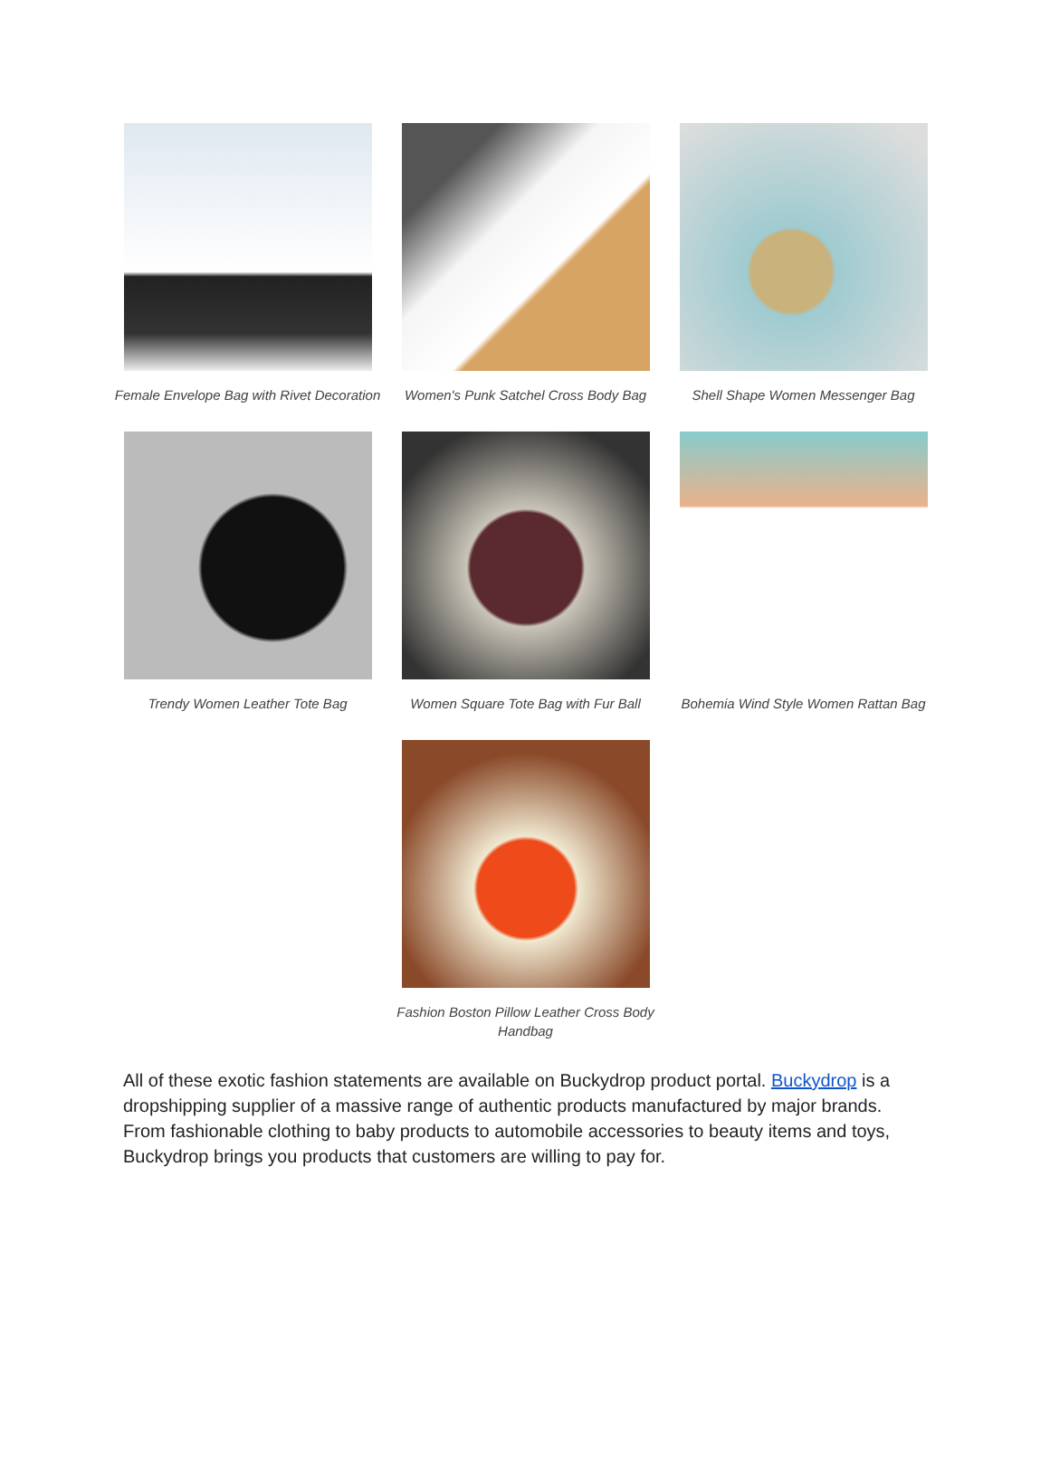Female Envelope Bag with Rivet Decoration
Women's Punk Satchel Cross Body Bag
Shell Shape Women Messenger Bag
Trendy Women Leather Tote Bag
Women Square Tote Bag with Fur Ball
Bohemia Wind Style Women Rattan Bag
Fashion Boston Pillow Leather Cross Body Handbag
All of these exotic fashion statements are available on Buckydrop product portal. Buckydrop is a dropshipping supplier of a massive range of authentic products manufactured by major brands. From fashionable clothing to baby products to automobile accessories to beauty items and toys, Buckydrop brings you products that customers are willing to pay for.